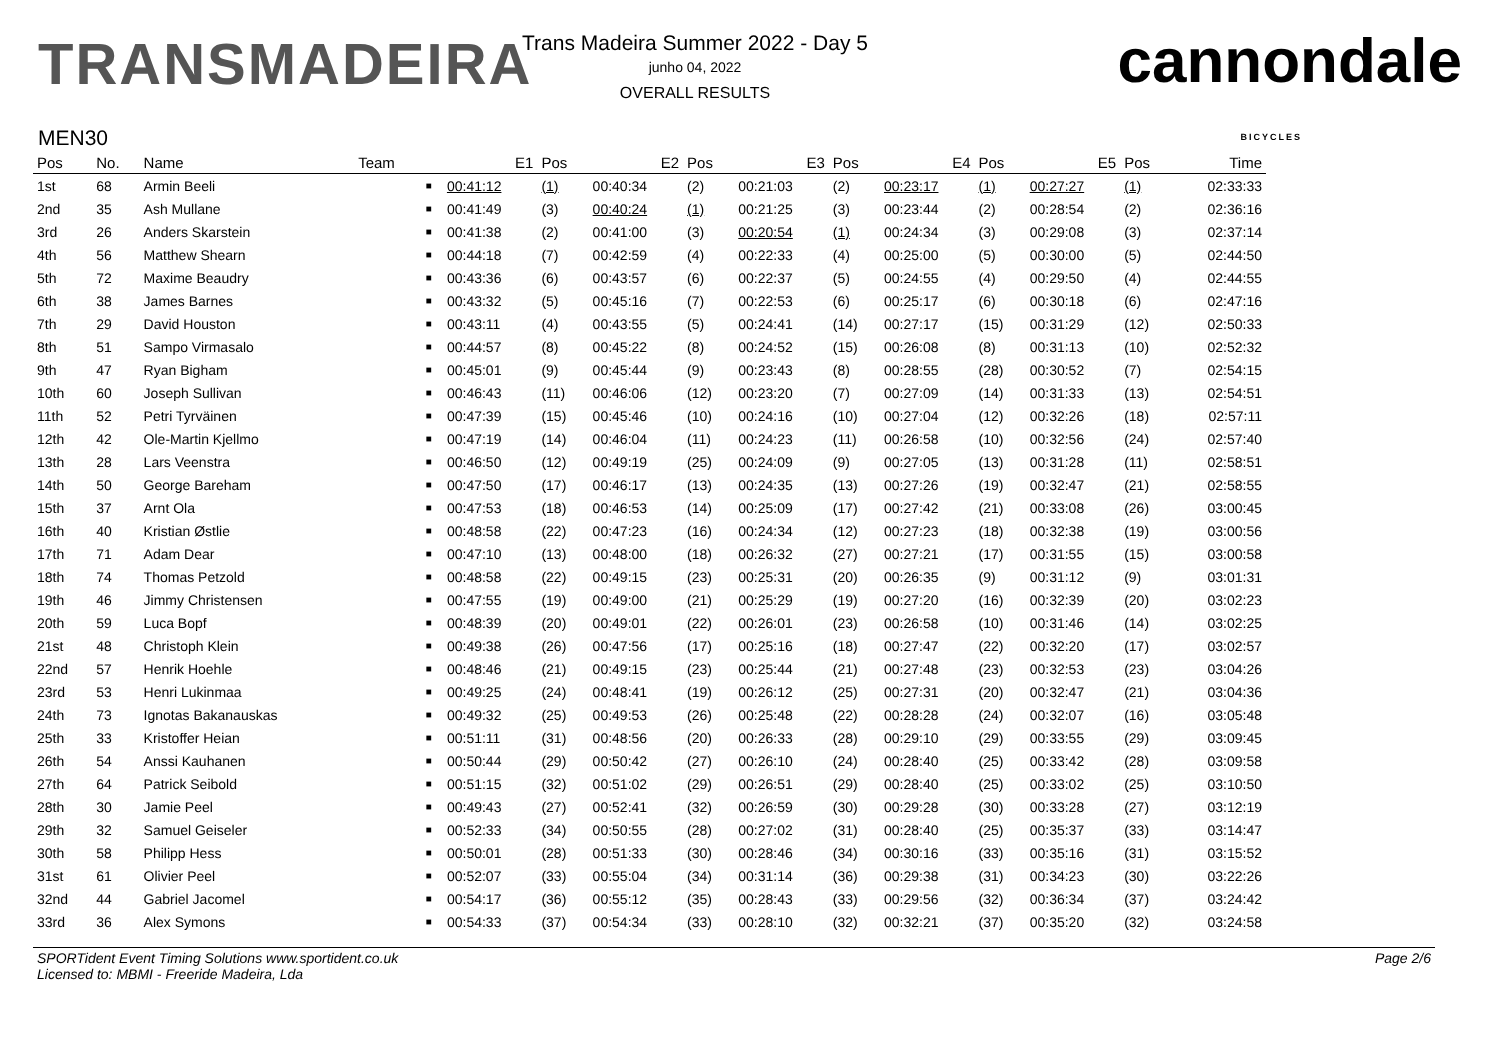TRANSMADEIRA
Trans Madeira Summer 2022 - Day 5
junho 04, 2022
OVERALL RESULTS
cannondale
BICYCLES
MEN30
| Pos | No. | Name | Team | | E1 | Pos | E2 | Pos | E3 | Pos | E4 | Pos | E5 | Pos | Time |
| --- | --- | --- | --- | --- | --- | --- | --- | --- | --- | --- | --- | --- | --- | --- | --- |
| 1st | 68 | Armin Beeli | | ■ | 00:41:12 | (1) | 00:40:34 | (2) | 00:21:03 | (2) | 00:23:17 | (1) | 00:27:27 | (1) | 02:33:33 |
| 2nd | 35 | Ash Mullane | | ■ | 00:41:49 | (3) | 00:40:24 | (1) | 00:21:25 | (3) | 00:23:44 | (2) | 00:28:54 | (2) | 02:36:16 |
| 3rd | 26 | Anders Skarstein | | ■ | 00:41:38 | (2) | 00:41:00 | (3) | 00:20:54 | (1) | 00:24:34 | (3) | 00:29:08 | (3) | 02:37:14 |
| 4th | 56 | Matthew Shearn | | ■ | 00:44:18 | (7) | 00:42:59 | (4) | 00:22:33 | (4) | 00:25:00 | (5) | 00:30:00 | (5) | 02:44:50 |
| 5th | 72 | Maxime Beaudry | | ■ | 00:43:36 | (6) | 00:43:57 | (6) | 00:22:37 | (5) | 00:24:55 | (4) | 00:29:50 | (4) | 02:44:55 |
| 6th | 38 | James Barnes | | ■ | 00:43:32 | (5) | 00:45:16 | (7) | 00:22:53 | (6) | 00:25:17 | (6) | 00:30:18 | (6) | 02:47:16 |
| 7th | 29 | David Houston | | ■ | 00:43:11 | (4) | 00:43:55 | (5) | 00:24:41 | (14) | 00:27:17 | (15) | 00:31:29 | (12) | 02:50:33 |
| 8th | 51 | Sampo Virmasalo | | ■ | 00:44:57 | (8) | 00:45:22 | (8) | 00:24:52 | (15) | 00:26:08 | (8) | 00:31:13 | (10) | 02:52:32 |
| 9th | 47 | Ryan Bigham | | ■ | 00:45:01 | (9) | 00:45:44 | (9) | 00:23:43 | (8) | 00:28:55 | (28) | 00:30:52 | (7) | 02:54:15 |
| 10th | 60 | Joseph Sullivan | | ■ | 00:46:43 | (11) | 00:46:06 | (12) | 00:23:20 | (7) | 00:27:09 | (14) | 00:31:33 | (13) | 02:54:51 |
| 11th | 52 | Petri Tyrväinen | | ■ | 00:47:39 | (15) | 00:45:46 | (10) | 00:24:16 | (10) | 00:27:04 | (12) | 00:32:26 | (18) | 02:57:11 |
| 12th | 42 | Ole-Martin Kjellmo | | ■ | 00:47:19 | (14) | 00:46:04 | (11) | 00:24:23 | (11) | 00:26:58 | (10) | 00:32:56 | (24) | 02:57:40 |
| 13th | 28 | Lars Veenstra | | ■ | 00:46:50 | (12) | 00:49:19 | (25) | 00:24:09 | (9) | 00:27:05 | (13) | 00:31:28 | (11) | 02:58:51 |
| 14th | 50 | George Bareham | | ■ | 00:47:50 | (17) | 00:46:17 | (13) | 00:24:35 | (13) | 00:27:26 | (19) | 00:32:47 | (21) | 02:58:55 |
| 15th | 37 | Arnt Ola | | ■ | 00:47:53 | (18) | 00:46:53 | (14) | 00:25:09 | (17) | 00:27:42 | (21) | 00:33:08 | (26) | 03:00:45 |
| 16th | 40 | Kristian Østlie | | ■ | 00:48:58 | (22) | 00:47:23 | (16) | 00:24:34 | (12) | 00:27:23 | (18) | 00:32:38 | (19) | 03:00:56 |
| 17th | 71 | Adam Dear | | ■ | 00:47:10 | (13) | 00:48:00 | (18) | 00:26:32 | (27) | 00:27:21 | (17) | 00:31:55 | (15) | 03:00:58 |
| 18th | 74 | Thomas Petzold | | ■ | 00:48:58 | (22) | 00:49:15 | (23) | 00:25:31 | (20) | 00:26:35 | (9) | 00:31:12 | (9) | 03:01:31 |
| 19th | 46 | Jimmy Christensen | | ■ | 00:47:55 | (19) | 00:49:00 | (21) | 00:25:29 | (19) | 00:27:20 | (16) | 00:32:39 | (20) | 03:02:23 |
| 20th | 59 | Luca Bopf | | ■ | 00:48:39 | (20) | 00:49:01 | (22) | 00:26:01 | (23) | 00:26:58 | (10) | 00:31:46 | (14) | 03:02:25 |
| 21st | 48 | Christoph Klein | | ■ | 00:49:38 | (26) | 00:47:56 | (17) | 00:25:16 | (18) | 00:27:47 | (22) | 00:32:20 | (17) | 03:02:57 |
| 22nd | 57 | Henrik Hoehle | | ■ | 00:48:46 | (21) | 00:49:15 | (23) | 00:25:44 | (21) | 00:27:48 | (23) | 00:32:53 | (23) | 03:04:26 |
| 23rd | 53 | Henri Lukinmaa | | ■ | 00:49:25 | (24) | 00:48:41 | (19) | 00:26:12 | (25) | 00:27:31 | (20) | 00:32:47 | (21) | 03:04:36 |
| 24th | 73 | Ignotas Bakanauskas | | ■ | 00:49:32 | (25) | 00:49:53 | (26) | 00:25:48 | (22) | 00:28:28 | (24) | 00:32:07 | (16) | 03:05:48 |
| 25th | 33 | Kristoffer Heian | | ■ | 00:51:11 | (31) | 00:48:56 | (20) | 00:26:33 | (28) | 00:29:10 | (29) | 00:33:55 | (29) | 03:09:45 |
| 26th | 54 | Anssi Kauhanen | | ■ | 00:50:44 | (29) | 00:50:42 | (27) | 00:26:10 | (24) | 00:28:40 | (25) | 00:33:42 | (28) | 03:09:58 |
| 27th | 64 | Patrick Seibold | | ■ | 00:51:15 | (32) | 00:51:02 | (29) | 00:26:51 | (29) | 00:28:40 | (25) | 00:33:02 | (25) | 03:10:50 |
| 28th | 30 | Jamie Peel | | ■ | 00:49:43 | (27) | 00:52:41 | (32) | 00:26:59 | (30) | 00:29:28 | (30) | 00:33:28 | (27) | 03:12:19 |
| 29th | 32 | Samuel Geiseler | | ■ | 00:52:33 | (34) | 00:50:55 | (28) | 00:27:02 | (31) | 00:28:40 | (25) | 00:35:37 | (33) | 03:14:47 |
| 30th | 58 | Philipp Hess | | ■ | 00:50:01 | (28) | 00:51:33 | (30) | 00:28:46 | (34) | 00:30:16 | (33) | 00:35:16 | (31) | 03:15:52 |
| 31st | 61 | Olivier Peel | | ■ | 00:52:07 | (33) | 00:55:04 | (34) | 00:31:14 | (36) | 00:29:38 | (31) | 00:34:23 | (30) | 03:22:26 |
| 32nd | 44 | Gabriel Jacomel | | ■ | 00:54:17 | (36) | 00:55:12 | (35) | 00:28:43 | (33) | 00:29:56 | (32) | 00:36:34 | (37) | 03:24:42 |
| 33rd | 36 | Alex Symons | | ■ | 00:54:33 | (37) | 00:54:34 | (33) | 00:28:10 | (32) | 00:32:21 | (37) | 00:35:20 | (32) | 03:24:58 |
SPORTident Event Timing Solutions www.sportident.co.uk
Licensed to: MBMI - Freeride Madeira, Lda
Page 2/6